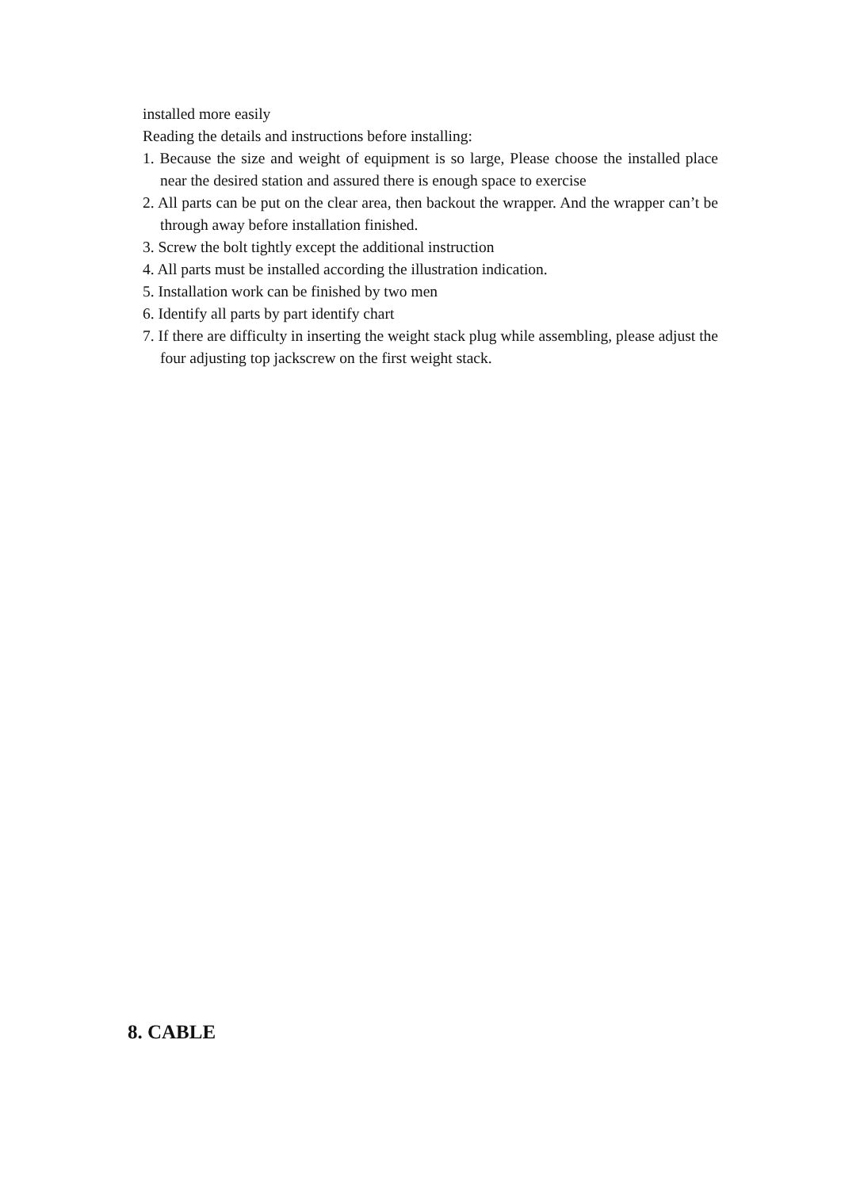installed more easily
Reading the details and instructions before installing:
1. Because the size and weight of equipment is so large, Please choose the installed place near the desired station and assured there is enough space to exercise
2. All parts can be put on the clear area, then backout the wrapper. And the wrapper can’t be through away before installation finished.
3. Screw the bolt tightly except the additional instruction
4. All parts must be installed according the illustration indication.
5. Installation work can be finished by two men
6. Identify all parts by part identify chart
7. If there are difficulty in inserting the weight stack plug while assembling, please adjust the four adjusting top jackscrew on the first weight stack.
8. CABLE